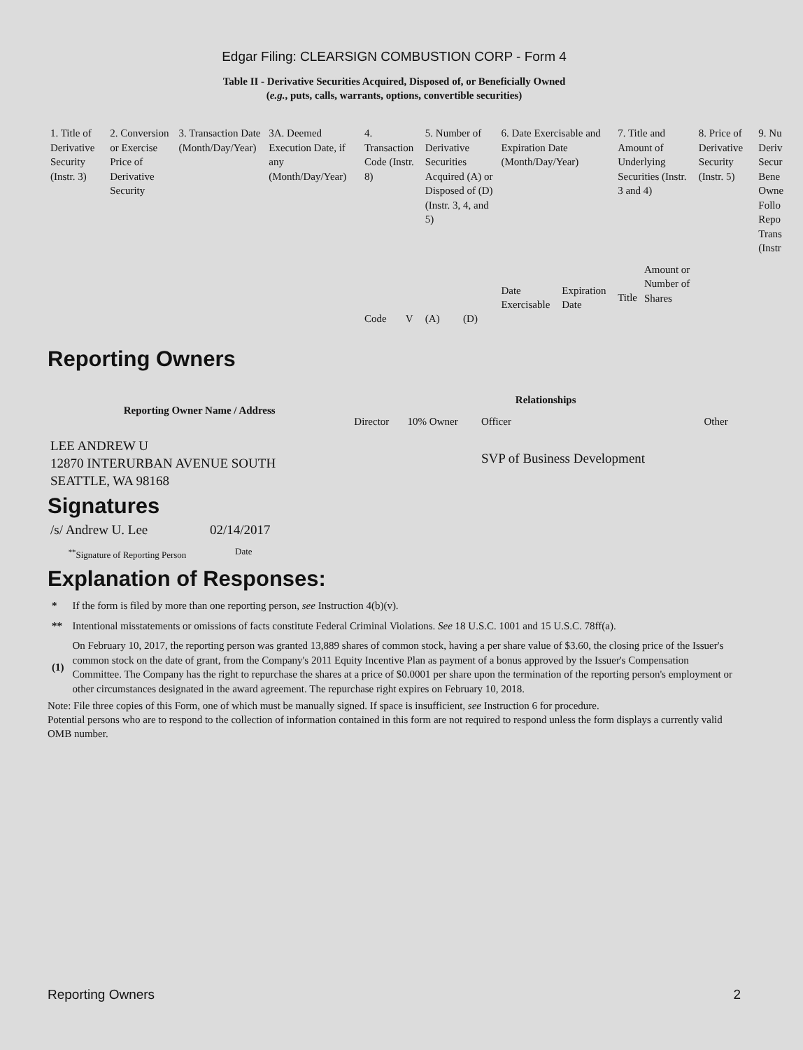Edgar Filing: CLEARSIGN COMBUSTION CORP - Form 4
Table II - Derivative Securities Acquired, Disposed of, or Beneficially Owned
(e.g., puts, calls, warrants, options, convertible securities)
| 1. Title of Derivative Security (Instr. 3) | 2. Conversion or Exercise Price of Derivative Security | 3. Transaction Date (Month/Day/Year) | 3A. Deemed Execution Date, if any (Month/Day/Year) | 4. Transaction Code (Instr. 8) | | 5. Number of Derivative Securities Acquired (A) or Disposed of (D) (Instr. 3, 4, and 5) | | 6. Date Exercisable and Expiration Date (Month/Day/Year) | | 7. Title and Amount of Underlying Securities (Instr. 3 and 4) | | 8. Price of Derivative Security (Instr. 5) | 9. Nu Deriv Secur Bene Owne Follo Repo Trans (Instr |
| --- | --- | --- | --- | --- | --- | --- | --- | --- | --- | --- | --- | --- | --- |
| | | | | Code | V | (A) | (D) | Date Exercisable | Expiration Date | Title | Amount or Number of Shares | | |
Reporting Owners
| Reporting Owner Name / Address | Relationships | | | |
| --- | --- | --- | --- | --- |
| | Director | 10% Owner | Officer | Other |
| LEE ANDREW U 12870 INTERURBAN AVENUE SOUTH SEATTLE, WA 98168 | | | SVP of Business Development | |
Signatures
| /s/ Andrew U. Lee | 02/14/2017 |
| <sup>**</sup> Signature of Reporting Person | Date |
Explanation of Responses:
| * | If the form is filed by more than one reporting person, see Instruction 4(b)(v). |
| ** | Intentional misstatements or omissions of facts constitute Federal Criminal Violations. See 18 U.S.C. 1001 and 15 U.S.C. 78ff(a). |
| (1) | On February 10, 2017, the reporting person was granted 13,889 shares of common stock, having a per share value of $3.60, the closing price of the Issuer's common stock on the date of grant, from the Company's 2011 Equity Incentive Plan as payment of a bonus approved by the Issuer's Compensation Committee. The Company has the right to repurchase the shares at a price of $0.0001 per share upon the termination of the reporting person's employment or other circumstances designated in the award agreement. The repurchase right expires on February 10, 2018. |
Note: File three copies of this Form, one of which must be manually signed. If space is insufficient, see Instruction 6 for procedure.
Potential persons who are to respond to the collection of information contained in this form are not required to respond unless the form displays a currently valid OMB number.
Reporting Owners 2